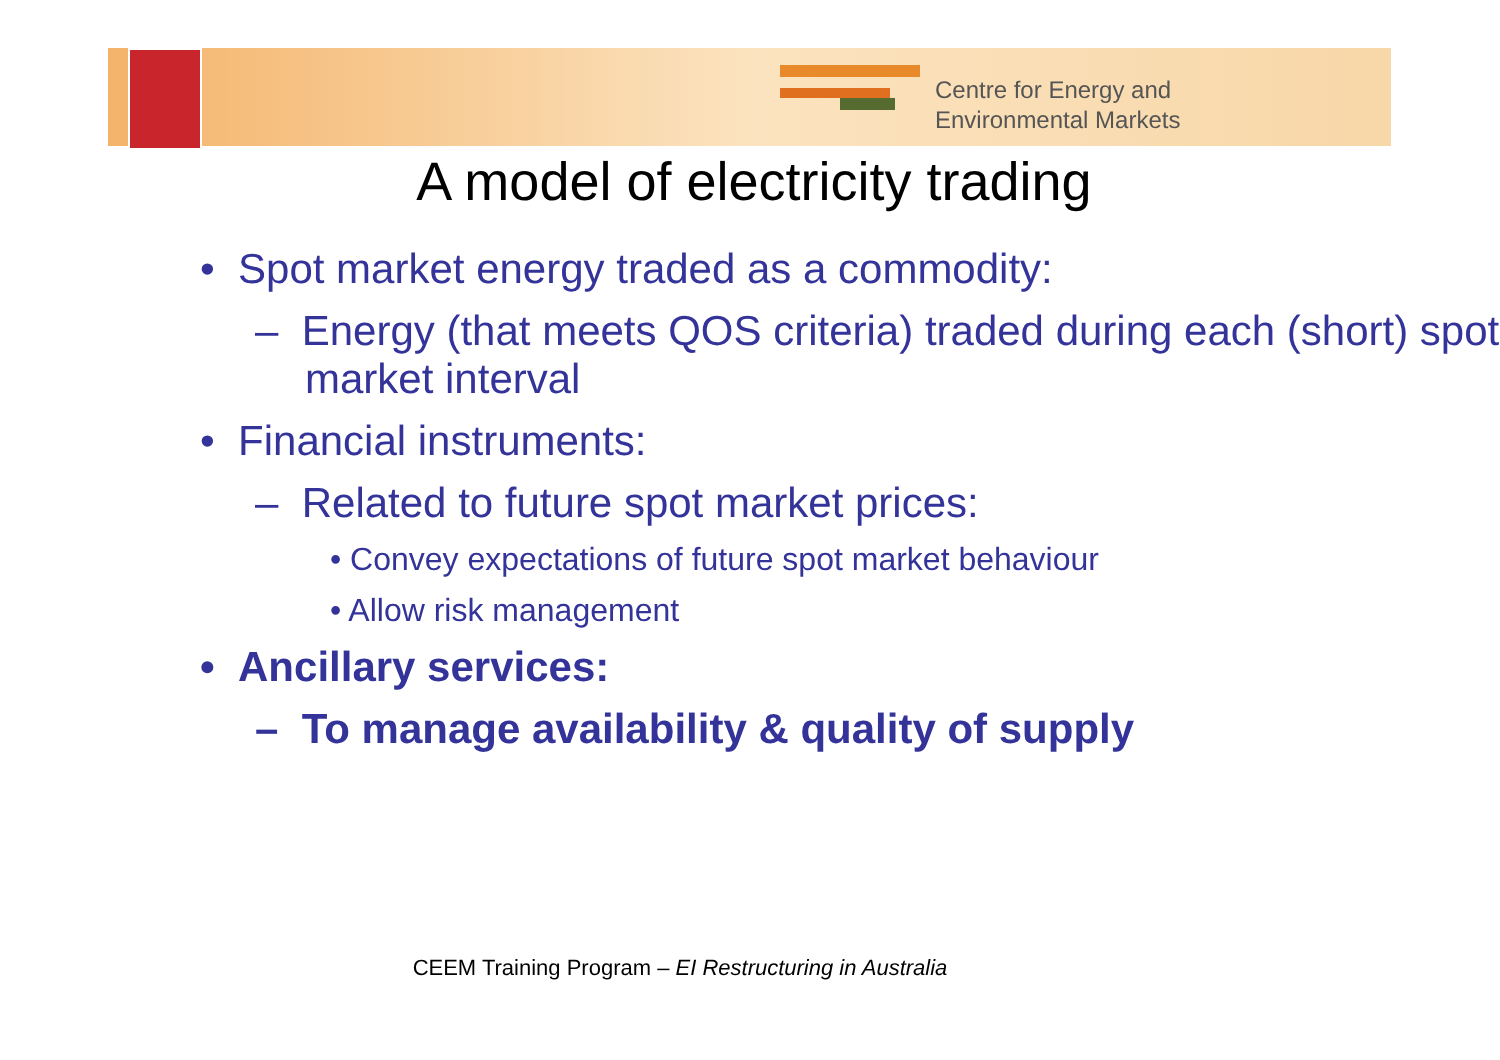Centre for Energy and
Environmental Markets
A model of electricity trading
• Spot market energy traded as a commodity:
– Energy (that meets QOS criteria) traded during each (short) spot market interval
• Financial instruments:
– Related to future spot market prices:
• Convey expectations of future spot market behaviour
• Allow risk management
• Ancillary services:
– To manage availability & quality of supply
CEEM Training Program – EI Restructuring in Australia